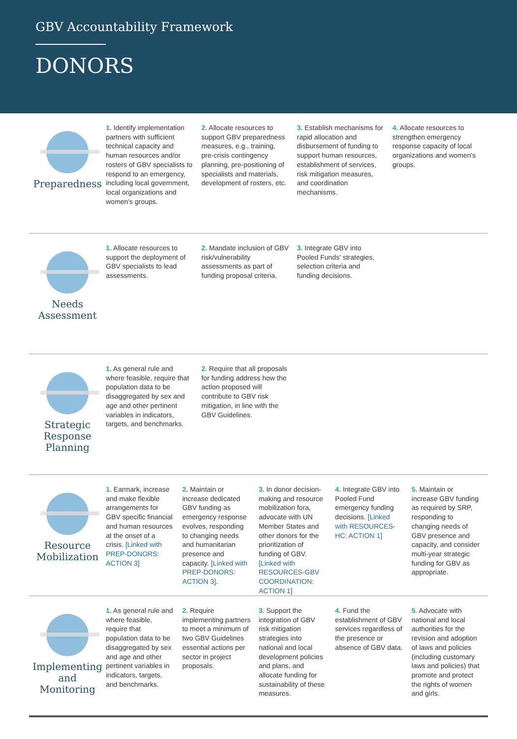GBV Accountability Framework
DONORS
Preparedness
1. Identify implementation partners with sufficient technical capacity and human resources and/or rosters of GBV specialists to respond to an emergency, including local government, local organizations and women's groups.
2. Allocate resources to support GBV preparedness measures, e.g., training, pre-crisis contingency planning, pre-positioning of specialists and materials, development of rosters, etc.
3. Establish mechanisms for rapid allocation and disbursement of funding to support human resources, establishment of services, risk mitigation measures, and coordination mechanisms.
4. Allocate resources to strengthen emergency response capacity of local organizations and women's groups.
Needs
Assessment
1. Allocate resources to support the deployment of GBV specialists to lead assessments.
2. Mandate inclusion of GBV risk/vulnerability assessments as part of funding proposal criteria.
3. Integrate GBV into Pooled Funds' strategies, selection criteria and funding decisions.
Strategic
Response
Planning
1. As general rule and where feasible, require that population data to be disaggregated by sex and age and other pertinent variables in indicators, targets, and benchmarks.
2. Require that all proposals for funding address how the action proposed will contribute to GBV risk mitigation, in line with the GBV Guidelines.
Resource
Mobilization
1. Earmark, increase and make flexible arrangements for GBV specific financial and human resources at the onset of a crisis. [Linked with PREP-DONORS: ACTION 3]
2. Maintain or increase dedicated GBV funding as emergency response evolves, responding to changing needs and humanitarian presence and capacity. [Linked with PREP-DONORS: ACTION 3].
3. In donor decision-making and resource mobilization fora, advocate with UN Member States and other donors for the prioritization of funding of GBV. [Linked with RESOURCES-GBV COORDINATION: ACTION 1]
4. Integrate GBV into Pooled Fund emergency funding decisions. [Linked with RESOURCES-HC: ACTION 1]
5. Maintain or increase GBV funding as required by SRP, responding to changing needs of GBV presence and capacity, and consider multi-year strategic funding for GBV as appropriate.
Implementing
and
Monitoring
1. As general rule and where feasible, require that population data to be disaggregated by sex and age and other pertinent variables in indicators, targets, and benchmarks.
2. Require implementing partners to meet a minimum of two GBV Guidelines essential actions per sector in project proposals.
3. Support the integration of GBV risk mitigation strategies into national and local development policies and plans, and allocate funding for sustainability of these measures.
4. Fund the establishment of GBV services regardless of the presence or absence of GBV data.
5. Advocate with national and local authorities for the revision and adoption of laws and policies (including customary laws and policies) that promote and protect the rights of women and girls.